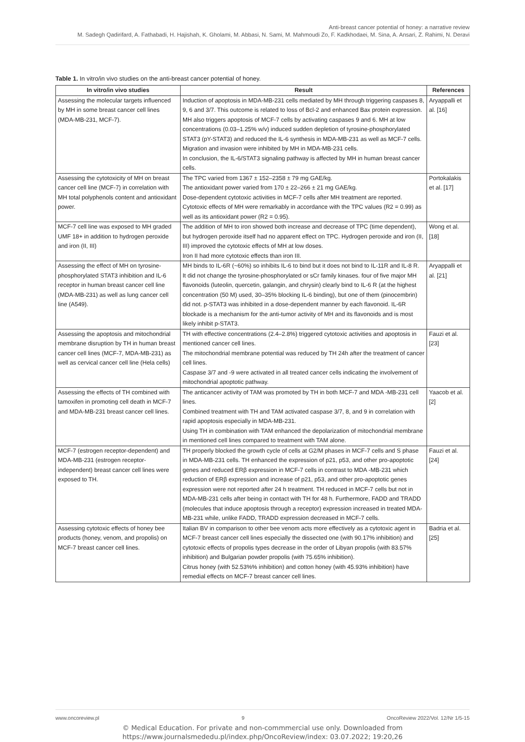Anti-breast cancer potential of honey: a narrative review
M. Sadegh Qadirifard, A. Fathabadi, H. Hajishah, K. Gholami, M. Abbasi, N. Sami, M. Mahmoudi Zo, F. Kadkhodaei, M. Sina, A. Ansari, Z. Rahimi, N. Deravi
Table 1. In vitro/in vivo studies on the anti-breast cancer potential of honey.
| In vitro/in vivo studies | Result | References |
| --- | --- | --- |
| Assessing the molecular targets influenced by MH in some breast cancer cell lines (MDA-MB-231, MCF-7). | Induction of apoptosis in MDA-MB-231 cells mediated by MH through triggering caspases 8, 9, 6 and 3/7. This outcome is related to loss of Bcl-2 and enhanced Bax protein expression. MH also triggers apoptosis of MCF-7 cells by activating caspases 9 and 6. MH at low concentrations (0.03–1.25% w/v) induced sudden depletion of tyrosine-phosphorylated STAT3 (pY-STAT3) and reduced the IL-6 synthesis in MDA-MB-231 as well as MCF-7 cells. Migration and invasion were inhibited by MH in MDA-MB-231 cells. In conclusion, the IL-6/STAT3 signaling pathway is affected by MH in human breast cancer cells. | Aryappalli et al. [16] |
| Assessing the cytotoxicity of MH on breast cancer cell line (MCF-7) in correlation with MH total polyphenols content and antioxidant power. | The TPC varied from 1367 ± 152–2358 ± 79 mg GAE/kg. The antioxidant power varied from 170 ± 22–266 ± 21 mg GAE/kg. Dose-dependent cytotoxic activities in MCF-7 cells after MH treatment are reported. Cytotoxic effects of MH were remarkably in accordance with the TPC values (R2 = 0.99) as well as its antioxidant power (R2 = 0.95). | Portokalakis et al. [17] |
| MCF-7 cell line was exposed to MH graded UMF 18+ in addition to hydrogen peroxide and iron (II, III) | The addition of MH to iron showed both increase and decrease of TPC (time dependent), but hydrogen peroxide itself had no apparent effect on TPC. Hydrogen peroxide and iron (II, III) improved the cytotoxic effects of MH at low doses. Iron II had more cytotoxic effects than iron III. | Wong et al. [18] |
| Assessing the effect of MH on tyrosine-phosphorylated STAT3 inhibition and IL-6 receptor in human breast cancer cell line (MDA-MB-231) as well as lung cancer cell line (A549). | MH binds to IL-6R (~60%) so inhibits IL-6 to bind but it does not bind to IL-11R and IL-8 R. It did not change the tyrosine-phosphorylated or sCr family kinases. four of five major MH flavonoids (luteolin, quercetin, galangin, and chrysin) clearly bind to IL-6 R (at the highest concentration (50 M) used, 30–35% blocking IL-6 binding), but one of them (pinocembrin) did not. p-STAT3 was inhibited in a dose-dependent manner by each flavonoid. IL-6R blockade is a mechanism for the anti-tumor activity of MH and its flavonoids and is most likely inhibit p-STAT3. | Aryappalli et al. [21] |
| Assessing the apoptosis and mitochondrial membrane disruption by TH in human breast cancer cell lines (MCF-7, MDA-MB-231) as well as cervical cancer cell line (Hela cells) | TH with effective concentrations (2.4–2.8%) triggered cytotoxic activities and apoptosis in mentioned cancer cell lines. The mitochondrial membrane potential was reduced by TH 24h after the treatment of cancer cell lines. Caspase 3/7 and -9 were activated in all treated cancer cells indicating the involvement of mitochondrial apoptotic pathway. | Fauzi et al. [23] |
| Assessing the effects of TH combined with tamoxifen in promoting cell death in MCF-7 and MDA-MB-231 breast cancer cell lines. | The anticancer activity of TAM was promoted by TH in both MCF-7 and MDA -MB-231 cell lines. Combined treatment with TH and TAM activated caspase 3/7, 8, and 9 in correlation with rapid apoptosis especially in MDA-MB-231. Using TH in combination with TAM enhanced the depolarization of mitochondrial membrane in mentioned cell lines compared to treatment with TAM alone. | Yaacob et al. [2] |
| MCF-7 (estrogen receptor-dependent) and MDA-MB-231 (estrogen receptor-independent) breast cancer cell lines were exposed to TH. | TH properly blocked the growth cycle of cells at G2/M phases in MCF-7 cells and S phase in MDA-MB-231 cells. TH enhanced the expression of p21, p53, and other pro-apoptotic genes and reduced ERβ expression in MCF-7 cells in contrast to MDA -MB-231 which reduction of ERβ expression and increase of p21, p53, and other pro-apoptotic genes expression were not reported after 24 h treatment. TH reduced in MCF-7 cells but not in MDA-MB-231 cells after being in contact with TH for 48 h. Furthermore, FADD and TRADD (molecules that induce apoptosis through a receptor) expression increased in treated MDA-MB-231 while, unlike FADD, TRADD expression decreased in MCF-7 cells. | Fauzi et al. [24] |
| Assessing cytotoxic effects of honey bee products (honey, venom, and propolis) on MCF-7 breast cancer cell lines. | Italian BV in comparison to other bee venom acts more effectively as a cytotoxic agent in MCF-7 breast cancer cell lines especially the dissected one (with 90.17% inhibition) and cytotoxic effects of propolis types decrease in the order of Libyan propolis (with 83.57% inhibition) and Bulgarian powder propolis (with 75.65% inhibition). Citrus honey (with 52.53%% inhibition) and cotton honey (with 45.93% inhibition) have remedial effects on MCF-7 breast cancer cell lines. | Badria et al. [25] |
www.oncoreview.pl 9 OncoReview 2022/Vol. 12/Nr 1/5-15
© Medical Education. For private and non-commmercial use only. Downloaded from
https://www.journalsmededu.pl/index.php/OncoReview/index: 03.07.2022; 19:20,26